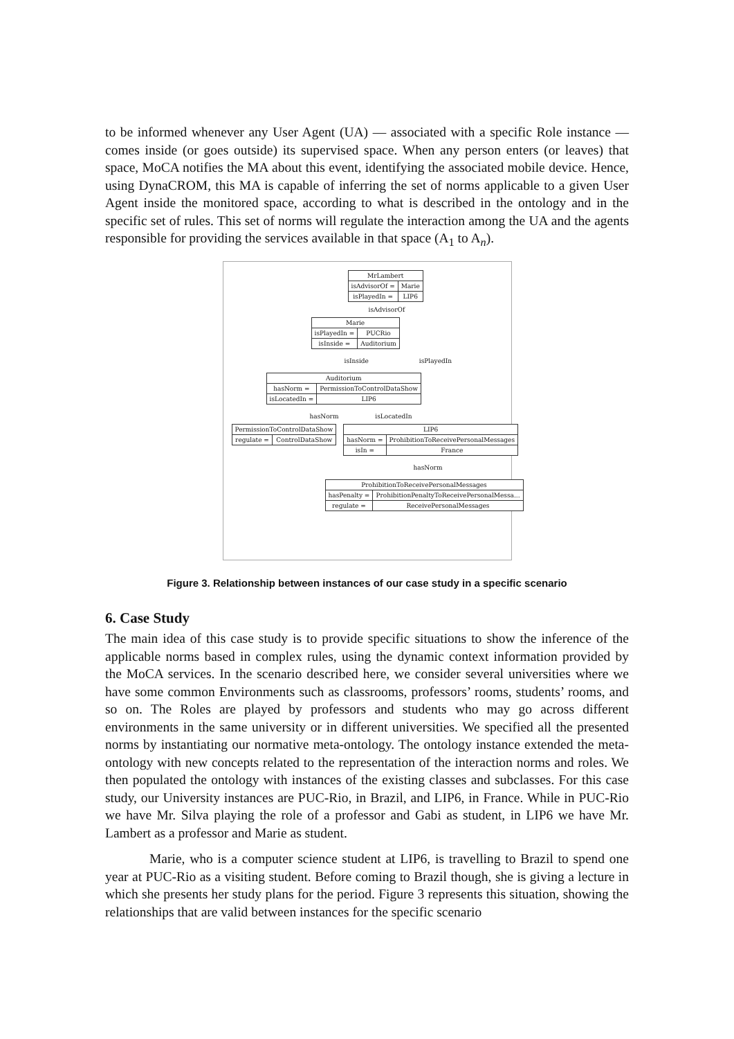to be informed whenever any User Agent (UA) — associated with a specific Role instance — comes inside (or goes outside) its supervised space. When any person enters (or leaves) that space, MoCA notifies the MA about this event, identifying the associated mobile device. Hence, using DynaCROM, this MA is capable of inferring the set of norms applicable to a given User Agent inside the monitored space, according to what is described in the ontology and in the specific set of rules. This set of norms will regulate the interaction among the UA and the agents responsible for providing the services available in that space (A<sub>1</sub> to A<sub>n</sub>).
| MrLambert | |
| isAdvisorOf = | Marie |
| isPlayedIn = | LIP6 |
isAdvisorOf
| Marie | |
| isPlayedIn = | PUCRio |
| isInside = | Auditorium |
isInside isPlayedIn
| Auditorium | |
| hasNorm = | PermissionToControlDataShow |
| isLocatedIn = | LIP6 |
hasNorm isLocatedIn
| PermissionToControlDataShow | |
| regulate = | ControlDataShow |
| LIP6 | |
| hasNorm = | ProhibitionToReceivePersonalMessages |
| isIn = | France |
hasNorm
| ProhibitionToReceivePersonalMessages | |
| hasPenalty = | ProhibitionPenaltyToReceivePersonalMessa... |
| regulate = | ReceivePersonalMessages |
Figure 3. Relationship between instances of our case study in a specific scenario
6. Case Study
The main idea of this case study is to provide specific situations to show the inference of the applicable norms based in complex rules, using the dynamic context information provided by the MoCA services. In the scenario described here, we consider several universities where we have some common Environments such as classrooms, professors’ rooms, students’ rooms, and so on. The Roles are played by professors and students who may go across different environments in the same university or in different universities. We specified all the presented norms by instantiating our normative meta-ontology. The ontology instance extended the meta-ontology with new concepts related to the representation of the interaction norms and roles. We then populated the ontology with instances of the existing classes and subclasses. For this case study, our University instances are PUC-Rio, in Brazil, and LIP6, in France. While in PUC-Rio we have Mr. Silva playing the role of a professor and Gabi as student, in LIP6 we have Mr. Lambert as a professor and Marie as student.
Marie, who is a computer science student at LIP6, is travelling to Brazil to spend one year at PUC-Rio as a visiting student. Before coming to Brazil though, she is giving a lecture in which she presents her study plans for the period. Figure 3 represents this situation, showing the relationships that are valid between instances for the specific scenario